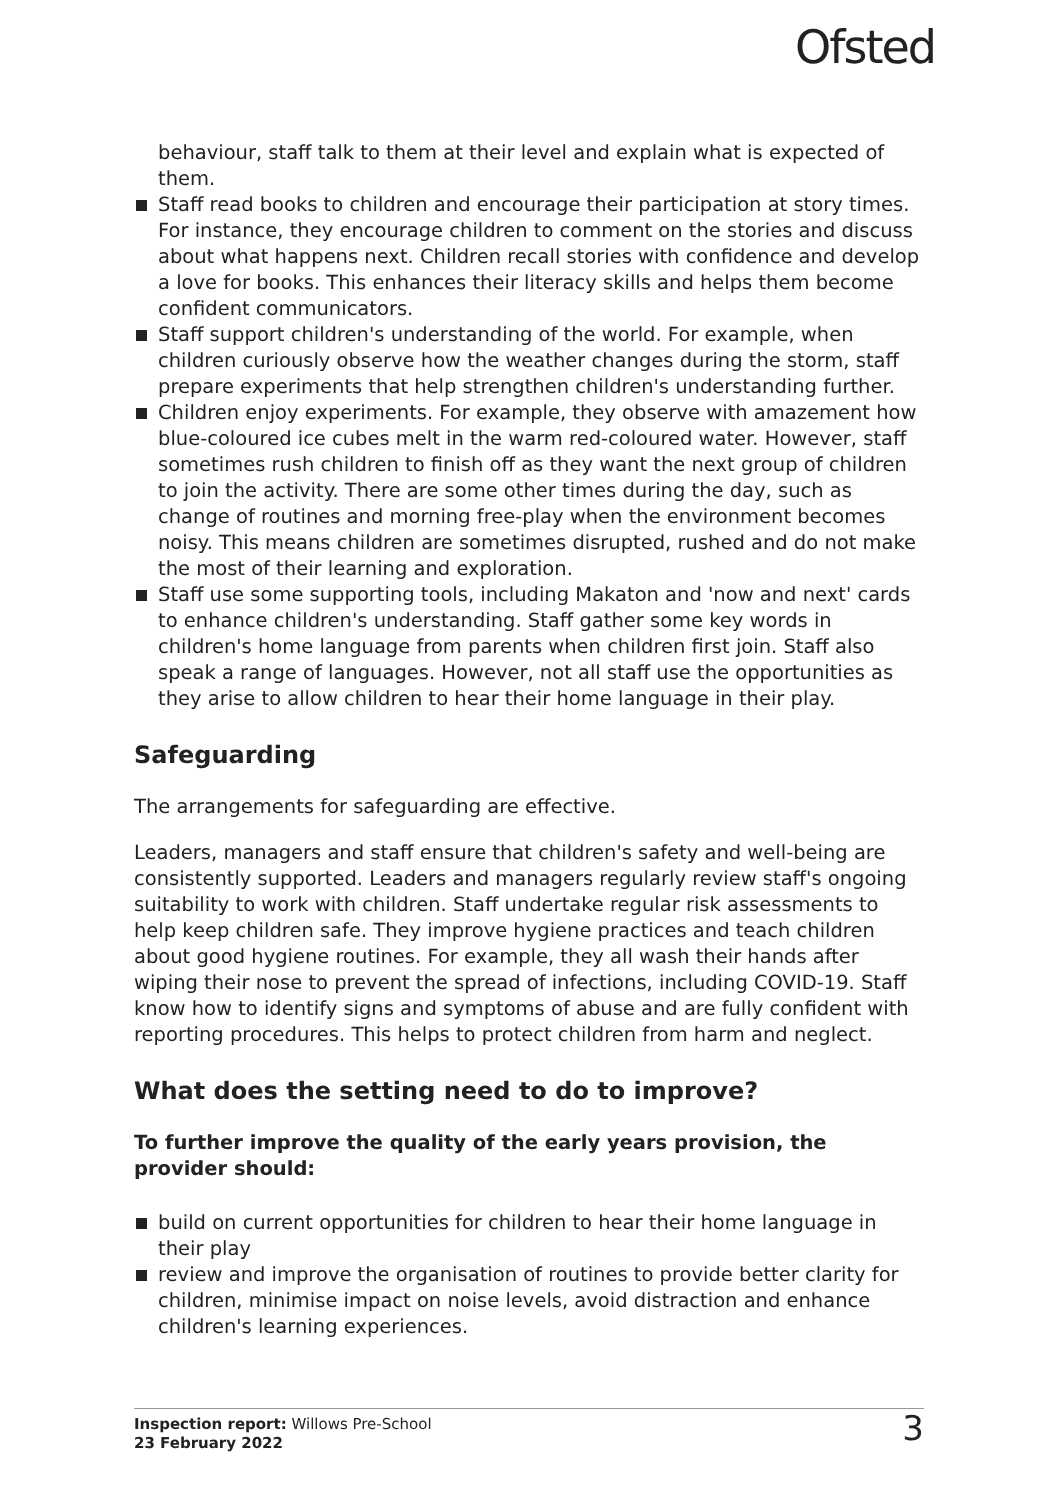Ofsted
behaviour, staff talk to them at their level and explain what is expected of them.
Staff read books to children and encourage their participation at story times. For instance, they encourage children to comment on the stories and discuss about what happens next. Children recall stories with confidence and develop a love for books. This enhances their literacy skills and helps them become confident communicators.
Staff support children's understanding of the world. For example, when children curiously observe how the weather changes during the storm, staff prepare experiments that help strengthen children's understanding further.
Children enjoy experiments. For example, they observe with amazement how blue-coloured ice cubes melt in the warm red-coloured water. However, staff sometimes rush children to finish off as they want the next group of children to join the activity. There are some other times during the day, such as change of routines and morning free-play when the environment becomes noisy. This means children are sometimes disrupted, rushed and do not make the most of their learning and exploration.
Staff use some supporting tools, including Makaton and 'now and next' cards to enhance children's understanding. Staff gather some key words in children's home language from parents when children first join. Staff also speak a range of languages. However, not all staff use the opportunities as they arise to allow children to hear their home language in their play.
Safeguarding
The arrangements for safeguarding are effective.
Leaders, managers and staff ensure that children's safety and well-being are consistently supported. Leaders and managers regularly review staff's ongoing suitability to work with children. Staff undertake regular risk assessments to help keep children safe. They improve hygiene practices and teach children about good hygiene routines. For example, they all wash their hands after wiping their nose to prevent the spread of infections, including COVID-19. Staff know how to identify signs and symptoms of abuse and are fully confident with reporting procedures. This helps to protect children from harm and neglect.
What does the setting need to do to improve?
To further improve the quality of the early years provision, the provider should:
build on current opportunities for children to hear their home language in their play
review and improve the organisation of routines to provide better clarity for children, minimise impact on noise levels, avoid distraction and enhance children's learning experiences.
Inspection report: Willows Pre-School
23 February 2022
3